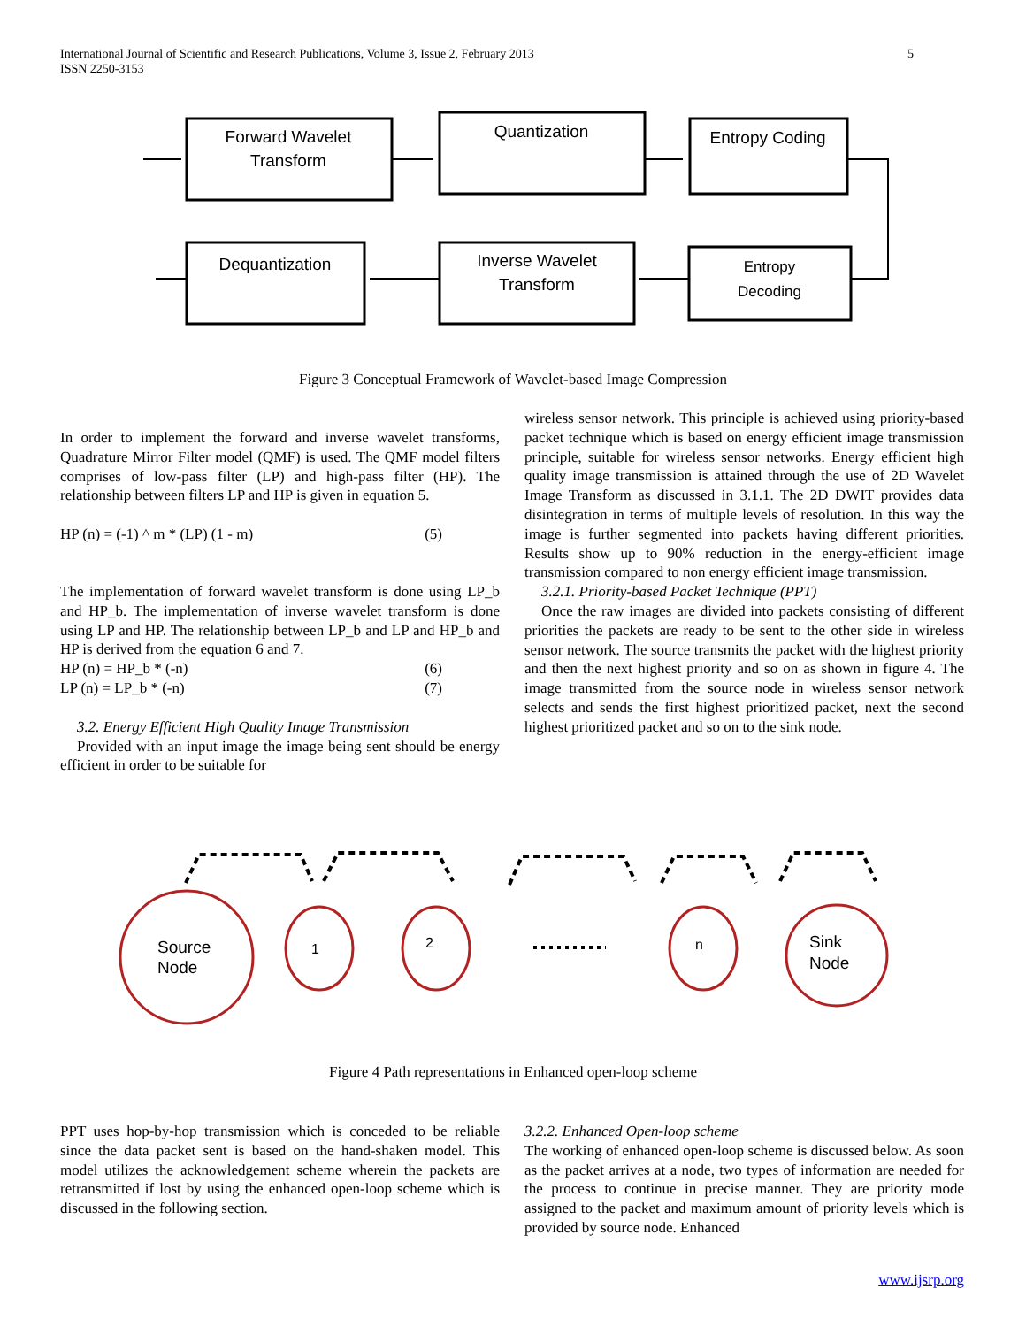International Journal of Scientific and Research Publications, Volume 3, Issue 2, February 2013
ISSN 2250-3153
5
Forward Wavelet
Transform
Quantization
Entropy Coding
Dequantization
Inverse Wavelet
Transform
Entropy
Decoding
Figure 3 Conceptual Framework of Wavelet-based Image Compression
In order to implement the forward and inverse wavelet transforms, Quadrature Mirror Filter model (QMF) is used. The QMF model filters comprises of low-pass filter (LP) and high-pass filter (HP). The relationship between filters LP and HP is given in equation 5.
HP (n) = (-1) ^ m * (LP) (1 - m) (5)
The implementation of forward wavelet transform is done using LP_b and HP_b. The implementation of inverse wavelet transform is done using LP and HP. The relationship between LP_b and LP and HP_b and HP is derived from the equation 6 and 7.
HP (n) = HP_b * (-n) (6)
LP (n) = LP_b * (-n) (7)
3.2. Energy Efficient High Quality Image Transmission
Provided with an input image the image being sent should be energy efficient in order to be suitable for
wireless sensor network. This principle is achieved using priority-based packet technique which is based on energy efficient image transmission principle, suitable for wireless sensor networks. Energy efficient high quality image transmission is attained through the use of 2D Wavelet Image Transform as discussed in 3.1.1. The 2D DWIT provides data disintegration in terms of multiple levels of resolution. In this way the image is further segmented into packets having different priorities. Results show up to 90% reduction in the energy-efficient image transmission compared to non energy efficient image transmission.
3.2.1. Priority-based Packet Technique (PPT)
Once the raw images are divided into packets consisting of different priorities the packets are ready to be sent to the other side in wireless sensor network. The source transmits the packet with the highest priority and then the next highest priority and so on as shown in figure 4. The image transmitted from the source node in wireless sensor network selects and sends the first highest prioritized packet, next the second highest prioritized packet and so on to the sink node.
Source
Node
1
2
n
Sink
Node
Figure 4 Path representations in Enhanced open-loop scheme
PPT uses hop-by-hop transmission which is conceded to be reliable since the data packet sent is based on the hand-shaken model. This model utilizes the acknowledgement scheme wherein the packets are retransmitted if lost by using the enhanced open-loop scheme which is discussed in the following section.
3.2.2. Enhanced Open-loop scheme
The working of enhanced open-loop scheme is discussed below. As soon as the packet arrives at a node, two types of information are needed for the process to continue in precise manner. They are priority mode assigned to the packet and maximum amount of priority levels which is provided by source node. Enhanced
www.ijsrp.org